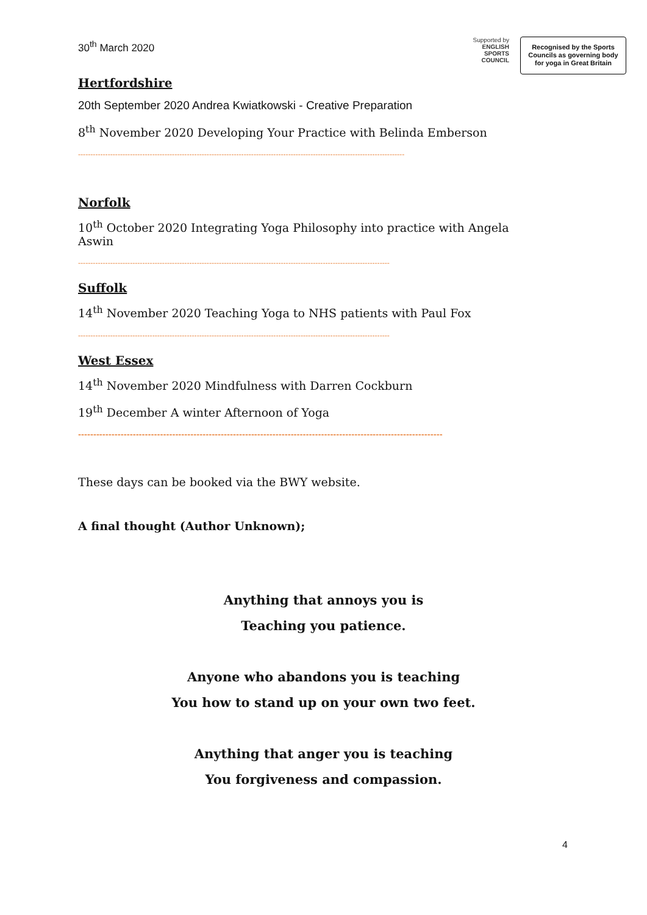30<sup>th</sup> March 2020
Supported by
ENGLISH
SPORTS
COUNCIL
Recognised by the Sports Councils as governing body for yoga in Great Britain
Hertfordshire
20th September 2020 Andrea Kwiatkowski - Creative Preparation
8<sup>th</sup> November 2020 Developing Your Practice with Belinda Emberson
------------------------------------------------------------------------------------------------------------------------------------
Norfolk
10<sup>th</sup> October 2020 Integrating Yoga Philosophy into practice with Angela Aswin
------------------------------------------------------------------------------------------------------------------------------
Suffolk
14<sup>th</sup> November 2020 Teaching Yoga to NHS patients with Paul Fox
------------------------------------------------------------------------------------------------------------------------------
West Essex
14<sup>th</sup> November 2020 Mindfulness with Darren Cockburn
19<sup>th</sup> December A winter Afternoon of Yoga
------------------------------------------------------------------------------------------------------------------------
These days can be booked via the BWY website.
A final thought (Author Unknown);
Anything that annoys you is
Teaching you patience.
Anyone who abandons you is teaching
You how to stand up on your own two feet.
Anything that anger you is teaching
You forgiveness and compassion.
4